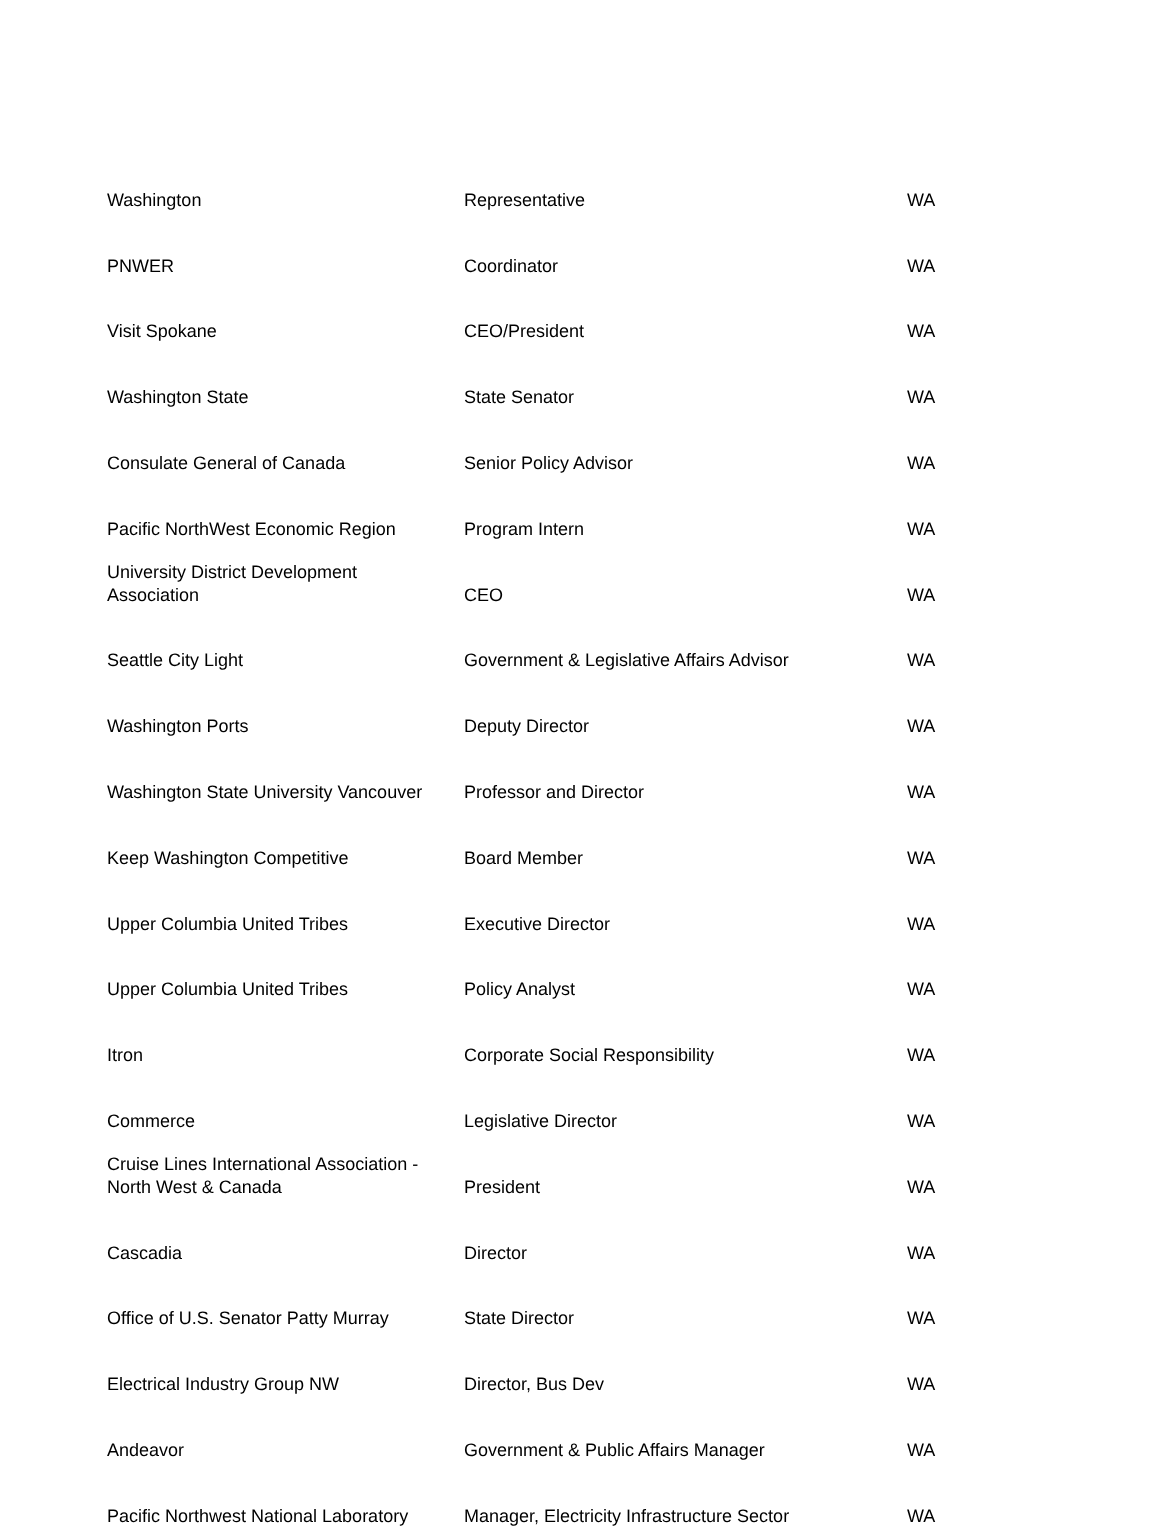| Washington | Representative | WA |
| PNWER | Coordinator | WA |
| Visit Spokane | CEO/President | WA |
| Washington State | State Senator | WA |
| Consulate General of Canada | Senior Policy Advisor | WA |
| Pacific NorthWest Economic Region | Program Intern | WA |
| University District Development Association | CEO | WA |
| Seattle City Light | Government & Legislative Affairs Advisor | WA |
| Washington Ports | Deputy Director | WA |
| Washington State University Vancouver | Professor and Director | WA |
| Keep Washington Competitive | Board Member | WA |
| Upper Columbia United Tribes | Executive Director | WA |
| Upper Columbia United Tribes | Policy Analyst | WA |
| Itron | Corporate Social Responsibility | WA |
| Commerce | Legislative Director | WA |
| Cruise Lines International Association - North West & Canada | President | WA |
| Cascadia | Director | WA |
| Office of U.S. Senator Patty Murray | State Director | WA |
| Electrical Industry Group NW | Director, Bus Dev | WA |
| Andeavor | Government & Public Affairs Manager | WA |
| Pacific Northwest National Laboratory | Manager, Electricity Infrastructure Sector | WA |